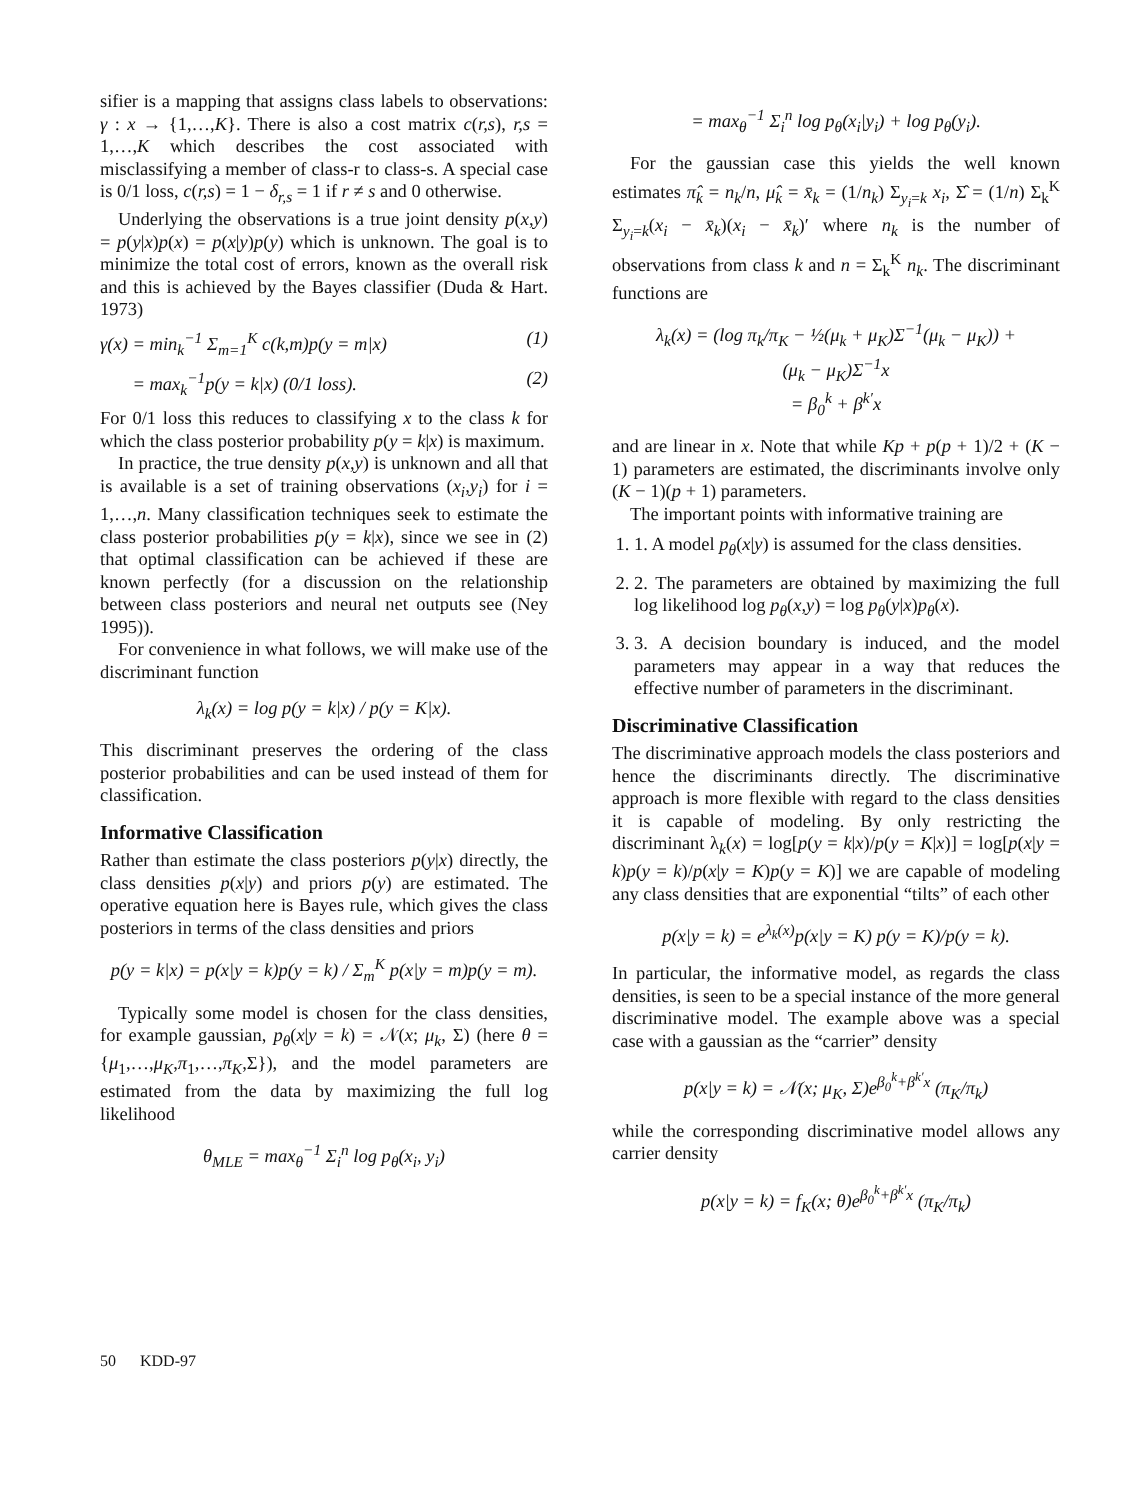sifier is a mapping that assigns class labels to observations: γ : x → {1,…,K}. There is also a cost matrix c(r,s), r,s = 1,…,K which describes the cost associated with misclassifying a member of class-r to class-s. A special case is 0/1 loss, c(r,s) = 1 − δ<sub>r,s</sub> = 1 if r ≠ s and 0 otherwise.
Underlying the observations is a true joint density p(x,y) = p(y|x)p(x) = p(x|y)p(y) which is unknown. The goal is to minimize the total cost of errors, known as the overall risk and this is achieved by the Bayes classifier (Duda & Hart. 1973)
γ(x) = min<sub>k</sub><sup>−1</sup> Σ<sub>m=1</sub><sup>K</sup> c(k,m)p(y = m|x) (1)
= max<sub>k</sub><sup>−1</sup>p(y = k|x) (0/1 loss). (2)
For 0/1 loss this reduces to classifying x to the class k for which the class posterior probability p(y = k|x) is maximum.
In practice, the true density p(x,y) is unknown and all that is available is a set of training observations (x<sub>i</sub>,y<sub>i</sub>) for i = 1,…,n. Many classification techniques seek to estimate the class posterior probabilities p(y = k|x), since we see in (2) that optimal classification can be achieved if these are known perfectly (for a discussion on the relationship between class posteriors and neural net outputs see (Ney 1995)).
For convenience in what follows, we will make use of the discriminant function
λ<sub>k</sub>(x) = log p(y = k|x) / p(y = K|x).
This discriminant preserves the ordering of the class posterior probabilities and can be used instead of them for classification.
Informative Classification
Rather than estimate the class posteriors p(y|x) directly, the class densities p(x|y) and priors p(y) are estimated. The operative equation here is Bayes rule, which gives the class posteriors in terms of the class densities and priors
p(y = k|x) = p(x|y = k)p(y = k) / Σ<sub>m</sub><sup>K</sup> p(x|y = m)p(y = m).
Typically some model is chosen for the class densities, for example gaussian, p<sub>θ</sub>(x|y = k) = 𝒩(x; μ<sub>k</sub>, Σ) (here θ = {μ<sub>1</sub>,…,μ<sub>K</sub>,π<sub>1</sub>,…,π<sub>K</sub>,Σ}), and the model parameters are estimated from the data by maximizing the full log likelihood
θ<sub>MLE</sub> = max<sub>θ</sub><sup>−1</sup> Σ<sub>i</sub><sup>n</sup> log p<sub>θ</sub>(x<sub>i</sub>, y<sub>i</sub>)
= max<sub>θ</sub><sup>−1</sup> Σ<sub>i</sub><sup>n</sup> log p<sub>θ</sub>(x<sub>i</sub>|y<sub>i</sub>) + log p<sub>θ</sub>(y<sub>i</sub>).
For the gaussian case this yields the well known estimates π̂<sub>k</sub> = n<sub>k</sub>/n, μ̂<sub>k</sub> = x̄<sub>k</sub> = (1/n<sub>k</sub>) Σ<sub>y<sub>i</sub>=k</sub> x<sub>i</sub>, Σ̂ = (1/n) Σ<sub>k</sub><sup>K</sup> Σ<sub>y<sub>i</sub>=k</sub>(x<sub>i</sub> − x̄<sub>k</sub>)(x<sub>i</sub> − x̄<sub>k</sub>)′ where n<sub>k</sub> is the number of observations from class k and n = Σ<sub>k</sub><sup>K</sup> n<sub>k</sub>. The discriminant functions are
λ<sub>k</sub>(x) = (log π<sub>k</sub>/π<sub>K</sub> − ½(μ<sub>k</sub> + μ<sub>K</sub>)Σ<sup>−1</sup>(μ<sub>k</sub> − μ<sub>K</sub>)) +
(μ<sub>k</sub> − μ<sub>K</sub>)Σ<sup>−1</sup>x
= β<sub>0</sub><sup>k</sup> + β<sup>k′</sup>x
and are linear in x. Note that while Kp + p(p + 1)/2 + (K − 1) parameters are estimated, the discriminants involve only (K − 1)(p + 1) parameters.
The important points with informative training are
1. 1. A model p<sub>θ</sub>(x|y) is assumed for the class densities.
2. 2. The parameters are obtained by maximizing the full log likelihood log p<sub>θ</sub>(x,y) = log p<sub>θ</sub>(y|x)p<sub>θ</sub>(x).
3. 3. A decision boundary is induced, and the model parameters may appear in a way that reduces the effective number of parameters in the discriminant.
Discriminative Classification
The discriminative approach models the class posteriors and hence the discriminants directly. The discriminative approach is more flexible with regard to the class densities it is capable of modeling. By only restricting the discriminant λ<sub>k</sub>(x) = log[p(y = k|x)/p(y = K|x)] = log[p(x|y = k)p(y = k)/p(x|y = K)p(y = K)] we are capable of modeling any class densities that are exponential “tilts” of each other
p(x|y = k) = e<sup>λ<sub>k</sub>(x)</sup>p(x|y = K) p(y = K)/p(y = k).
In particular, the informative model, as regards the class densities, is seen to be a special instance of the more general discriminative model. The example above was a special case with a gaussian as the “carrier” density
p(x|y = k) = 𝒩(x; μ<sub>K</sub>, Σ)e<sup>β<sub>0</sub><sup>k</sup>+β<sup>k′</sup>x</sup> (π<sub>K</sub>/π<sub>k</sub>)
while the corresponding discriminative model allows any carrier density
p(x|y = k) = f<sub>K</sub>(x; θ)e<sup>β<sub>0</sub><sup>k</sup>+β<sup>k′</sup>x</sup> (π<sub>K</sub>/π<sub>k</sub>)
50 KDD-97